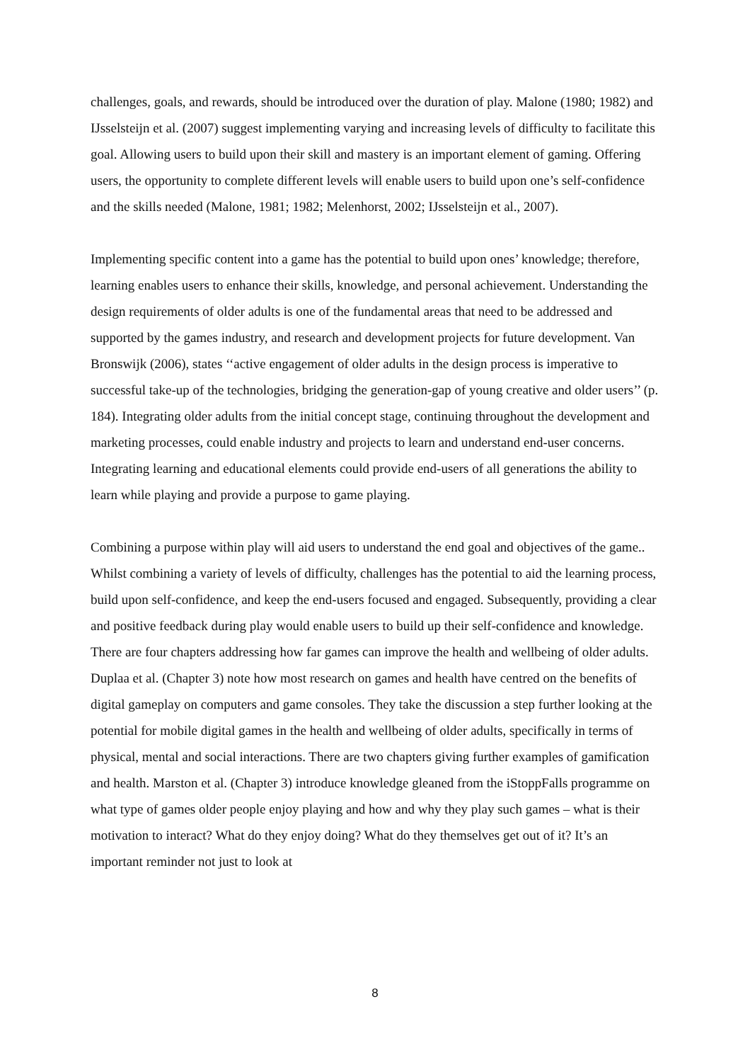challenges, goals, and rewards, should be introduced over the duration of play. Malone (1980; 1982) and IJsselsteijn et al. (2007) suggest implementing varying and increasing levels of difficulty to facilitate this goal. Allowing users to build upon their skill and mastery is an important element of gaming. Offering users, the opportunity to complete different levels will enable users to build upon one’s self-confidence and the skills needed (Malone, 1981; 1982; Melenhorst, 2002; IJsselsteijn et al., 2007).
Implementing specific content into a game has the potential to build upon ones’ knowledge; therefore, learning enables users to enhance their skills, knowledge, and personal achievement. Understanding the design requirements of older adults is one of the fundamental areas that need to be addressed and supported by the games industry, and research and development projects for future development. Van Bronswijk (2006), states ‘‘active engagement of older adults in the design process is imperative to successful take-up of the technologies, bridging the generation-gap of young creative and older users’’ (p. 184). Integrating older adults from the initial concept stage, continuing throughout the development and marketing processes, could enable industry and projects to learn and understand end-user concerns. Integrating learning and educational elements could provide end-users of all generations the ability to learn while playing and provide a purpose to game playing.
Combining a purpose within play will aid users to understand the end goal and objectives of the game.. Whilst combining a variety of levels of difficulty, challenges has the potential to aid the learning process, build upon self-confidence, and keep the end-users focused and engaged. Subsequently, providing a clear and positive feedback during play would enable users to build up their self-confidence and knowledge. There are four chapters addressing how far games can improve the health and wellbeing of older adults. Duplaa et al. (Chapter 3) note how most research on games and health have centred on the benefits of digital gameplay on computers and game consoles. They take the discussion a step further looking at the potential for mobile digital games in the health and wellbeing of older adults, specifically in terms of physical, mental and social interactions. There are two chapters giving further examples of gamification and health. Marston et al. (Chapter 3) introduce knowledge gleaned from the iStoppFalls programme on what type of games older people enjoy playing and how and why they play such games – what is their motivation to interact? What do they enjoy doing? What do they themselves get out of it? It’s an important reminder not just to look at
8